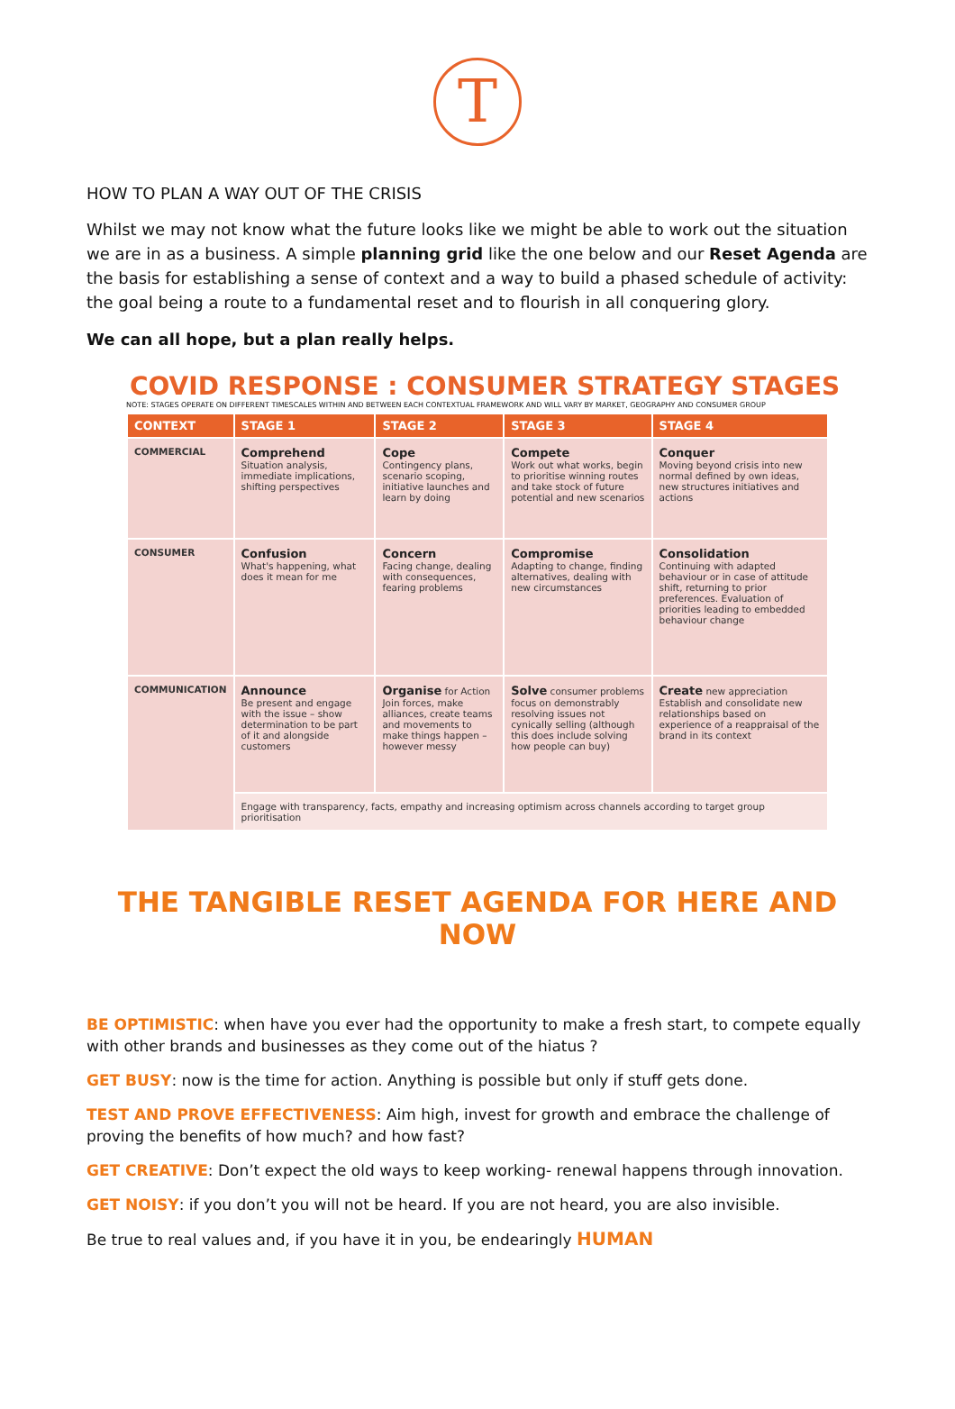T
HOW TO PLAN A WAY OUT OF THE CRISIS
Whilst we may not know what the future looks like we might be able to work out the situation we are in as a business. A simple planning grid like the one below and our Reset Agenda are the basis for establishing a sense of context and a way to build a phased schedule of activity: the goal being a route to a fundamental reset and to flourish in all conquering glory.
We can all hope, but a plan really helps.
COVID RESPONSE : CONSUMER STRATEGY STAGES
NOTE: STAGES OPERATE ON DIFFERENT TIMESCALES WITHIN AND BETWEEN EACH CONTEXTUAL FRAMEWORK AND WILL VARY BY MARKET, GEOGRAPHY AND CONSUMER GROUP
| CONTEXT | STAGE 1 | STAGE 2 | STAGE 3 | STAGE 4 |
| --- | --- | --- | --- | --- |
| COMMERCIAL | Comprehend Situation analysis, immediate implications, shifting perspectives | Cope Contingency plans, scenario scoping, initiative launches and learn by doing | Compete Work out what works, begin to prioritise winning routes and take stock of future potential and new scenarios | Conquer Moving beyond crisis into new normal defined by own ideas, new structures initiatives and actions |
| CONSUMER | Confusion What's happening, what does it mean for me | Concern Facing change, dealing with consequences, fearing problems | Compromise Adapting to change, finding alternatives, dealing with new circumstances | Consolidation Continuing with adapted behaviour or in case of attitude shift, returning to prior preferences. Evaluation of priorities leading to embedded behaviour change |
| COMMUNICATION | Announce Be present and engage with the issue – show determination to be part of it and alongside customers | Organise for Action Join forces, make alliances, create teams and movements to make things happen – however messy | Solve consumer problems focus on demonstrably resolving issues not cynically selling (although this does include solving how people can buy) | Create new appreciation Establish and consolidate new relationships based on experience of a reappraisal of the brand in its context |
| | Engage with transparency, facts, empathy and increasing optimism across channels according to target group prioritisation | | | |
THE TANGIBLE RESET AGENDA FOR HERE AND NOW
BE OPTIMISTIC: when have you ever had the opportunity to make a fresh start, to compete equally with other brands and businesses as they come out of the hiatus ?
GET BUSY: now is the time for action. Anything is possible but only if stuff gets done.
TEST AND PROVE EFFECTIVENESS: Aim high, invest for growth and embrace the challenge of proving the benefits of how much? and how fast?
GET CREATIVE: Don’t expect the old ways to keep working- renewal happens through innovation.
GET NOISY: if you don’t you will not be heard. If you are not heard, you are also invisible.
Be true to real values and, if you have it in you, be endearingly HUMAN